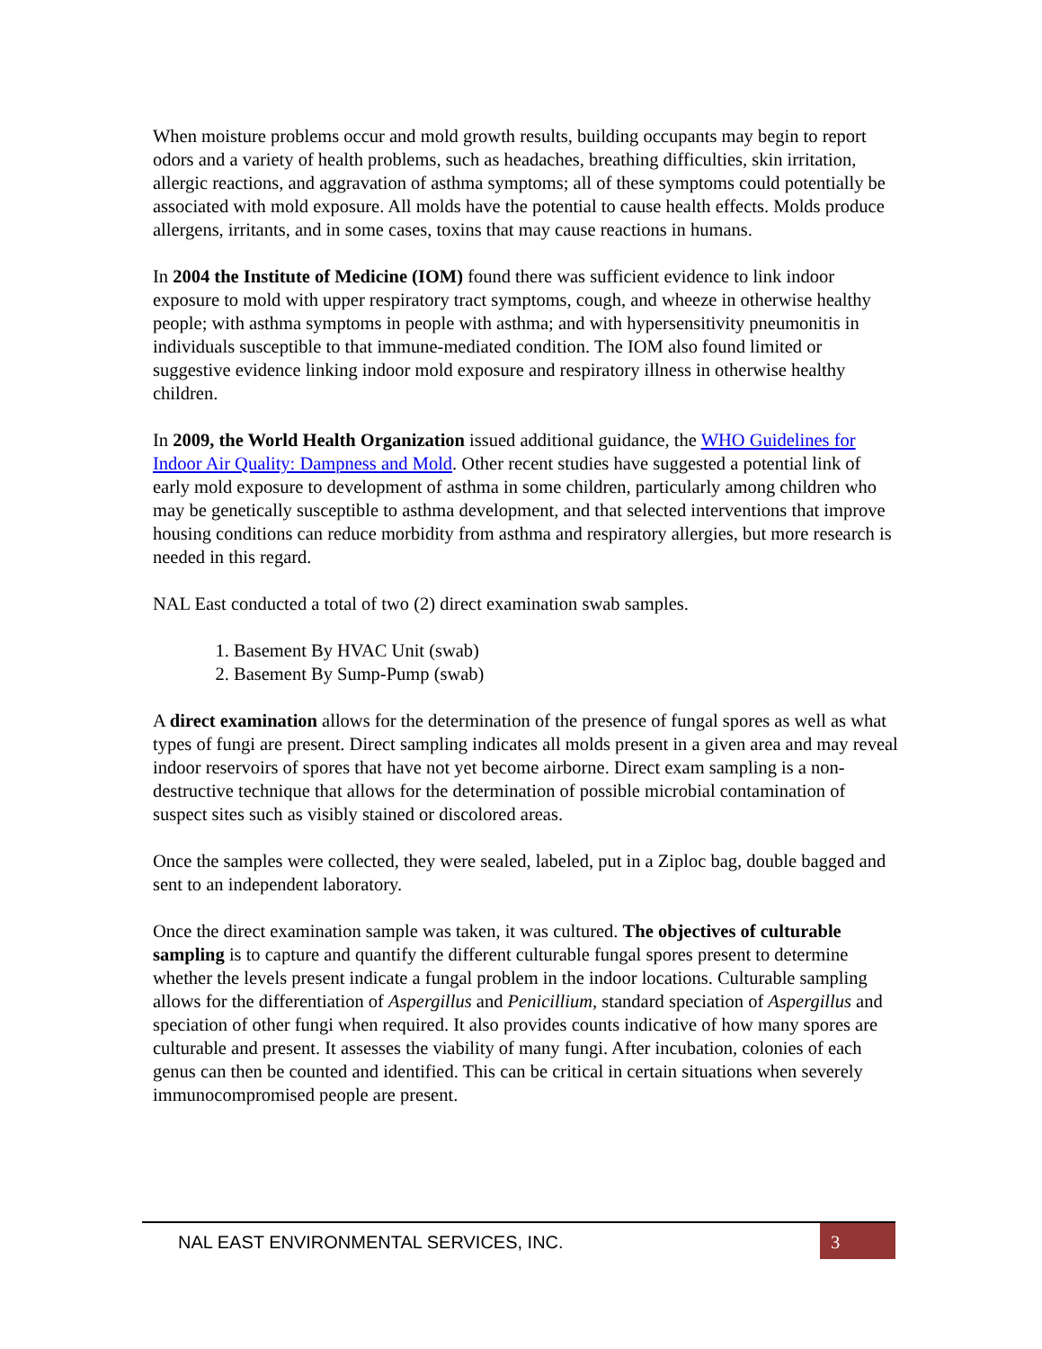When moisture problems occur and mold growth results, building occupants may begin to report odors and a variety of health problems, such as headaches, breathing difficulties, skin irritation, allergic reactions, and aggravation of asthma symptoms; all of these symptoms could potentially be associated with mold exposure. All molds have the potential to cause health effects. Molds produce allergens, irritants, and in some cases, toxins that may cause reactions in humans.
In 2004 the Institute of Medicine (IOM) found there was sufficient evidence to link indoor exposure to mold with upper respiratory tract symptoms, cough, and wheeze in otherwise healthy people; with asthma symptoms in people with asthma; and with hypersensitivity pneumonitis in individuals susceptible to that immune-mediated condition. The IOM also found limited or suggestive evidence linking indoor mold exposure and respiratory illness in otherwise healthy children.
In 2009, the World Health Organization issued additional guidance, the WHO Guidelines for Indoor Air Quality: Dampness and Mold. Other recent studies have suggested a potential link of early mold exposure to development of asthma in some children, particularly among children who may be genetically susceptible to asthma development, and that selected interventions that improve housing conditions can reduce morbidity from asthma and respiratory allergies, but more research is needed in this regard.
NAL East conducted a total of two (2) direct examination swab samples.
1. Basement By HVAC Unit (swab)
2. Basement By Sump-Pump (swab)
A direct examination allows for the determination of the presence of fungal spores as well as what types of fungi are present. Direct sampling indicates all molds present in a given area and may reveal indoor reservoirs of spores that have not yet become airborne. Direct exam sampling is a non-destructive technique that allows for the determination of possible microbial contamination of suspect sites such as visibly stained or discolored areas.
Once the samples were collected, they were sealed, labeled, put in a Ziploc bag, double bagged and sent to an independent laboratory.
Once the direct examination sample was taken, it was cultured. The objectives of culturable sampling is to capture and quantify the different culturable fungal spores present to determine whether the levels present indicate a fungal problem in the indoor locations. Culturable sampling allows for the differentiation of Aspergillus and Penicillium, standard speciation of Aspergillus and speciation of other fungi when required. It also provides counts indicative of how many spores are culturable and present. It assesses the viability of many fungi. After incubation, colonies of each genus can then be counted and identified. This can be critical in certain situations when severely immunocompromised people are present.
NAL EAST ENVIRONMENTAL SERVICES, INC.
3